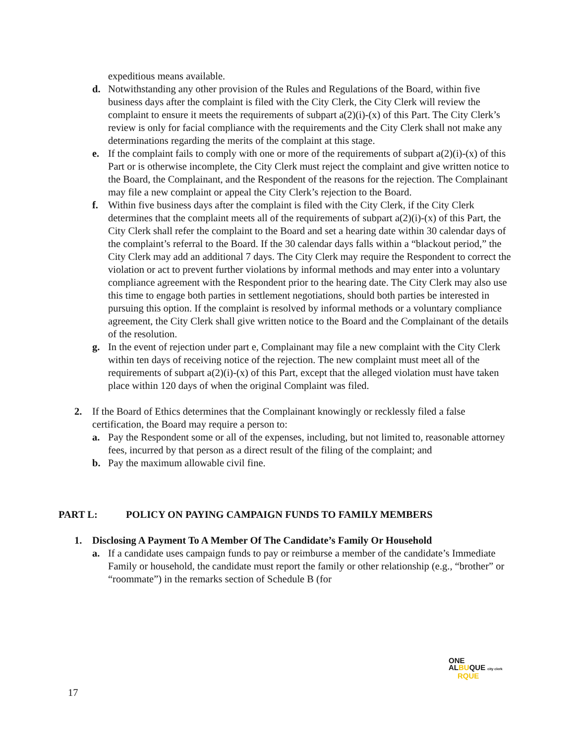expeditious means available.
d. Notwithstanding any other provision of the Rules and Regulations of the Board, within five business days after the complaint is filed with the City Clerk, the City Clerk will review the complaint to ensure it meets the requirements of subpart a(2)(i)-(x) of this Part. The City Clerk’s review is only for facial compliance with the requirements and the City Clerk shall not make any determinations regarding the merits of the complaint at this stage.
e. If the complaint fails to comply with one or more of the requirements of subpart a(2)(i)-(x) of this Part or is otherwise incomplete, the City Clerk must reject the complaint and give written notice to the Board, the Complainant, and the Respondent of the reasons for the rejection. The Complainant may file a new complaint or appeal the City Clerk’s rejection to the Board.
f. Within five business days after the complaint is filed with the City Clerk, if the City Clerk determines that the complaint meets all of the requirements of subpart a(2)(i)-(x) of this Part, the City Clerk shall refer the complaint to the Board and set a hearing date within 30 calendar days of the complaint’s referral to the Board. If the 30 calendar days falls within a “blackout period,” the City Clerk may add an additional 7 days. The City Clerk may require the Respondent to correct the violation or act to prevent further violations by informal methods and may enter into a voluntary compliance agreement with the Respondent prior to the hearing date. The City Clerk may also use this time to engage both parties in settlement negotiations, should both parties be interested in pursuing this option. If the complaint is resolved by informal methods or a voluntary compliance agreement, the City Clerk shall give written notice to the Board and the Complainant of the details of the resolution.
g. In the event of rejection under part e, Complainant may file a new complaint with the City Clerk within ten days of receiving notice of the rejection. The new complaint must meet all of the requirements of subpart a(2)(i)-(x) of this Part, except that the alleged violation must have taken place within 120 days of when the original Complaint was filed.
2. If the Board of Ethics determines that the Complainant knowingly or recklessly filed a false certification, the Board may require a person to:
a. Pay the Respondent some or all of the expenses, including, but not limited to, reasonable attorney fees, incurred by that person as a direct result of the filing of the complaint; and
b. Pay the maximum allowable civil fine.
PART L: POLICY ON PAYING CAMPAIGN FUNDS TO FAMILY MEMBERS
1. Disclosing A Payment To A Member Of The Candidate’s Family Or Household
a. If a candidate uses campaign funds to pay or reimburse a member of the candidate’s Immediate Family or household, the candidate must report the family or other relationship (e.g., “brother” or “roommate”) in the remarks section of Schedule B (for
ONE
ALBUQUE city clerk
RQUE
17